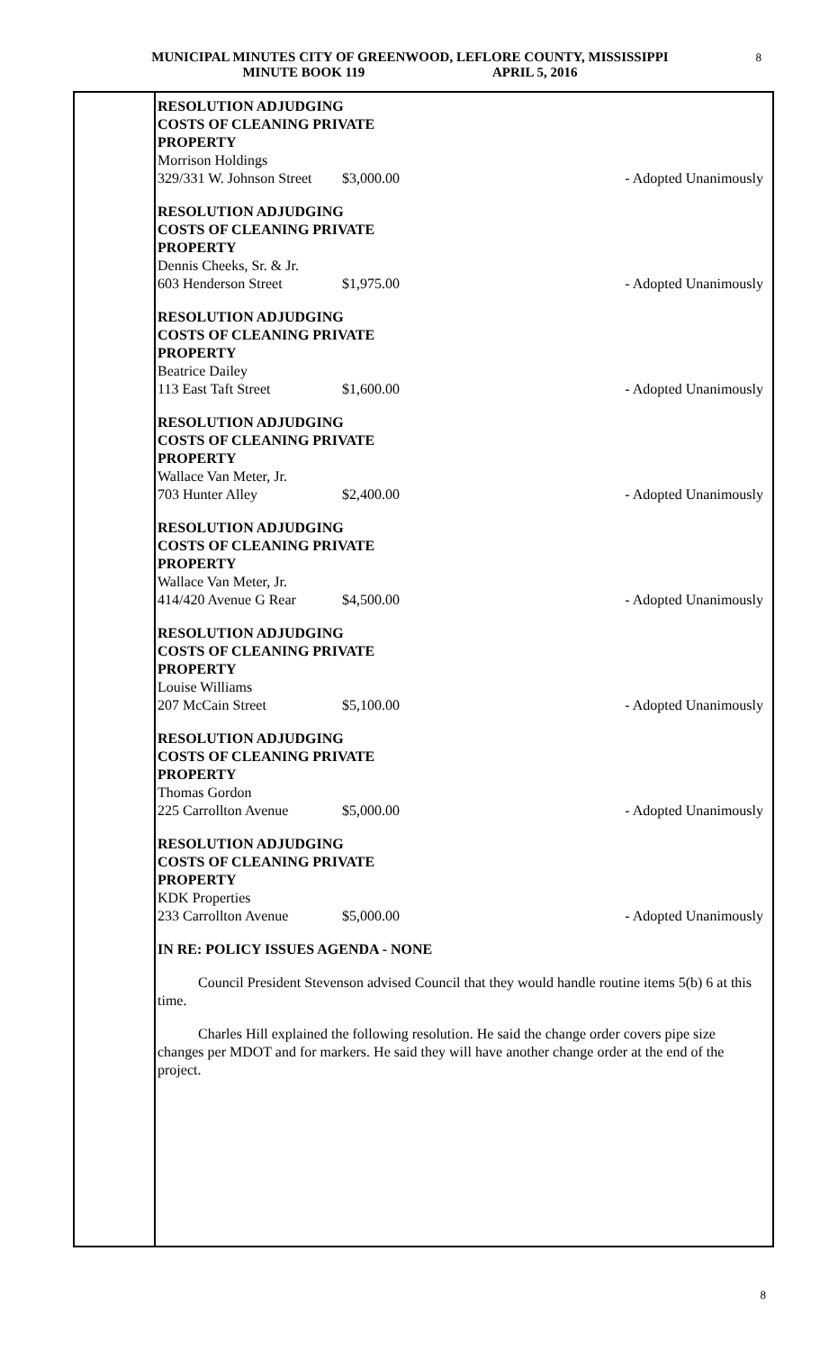MUNICIPAL MINUTES CITY OF GREENWOOD, LEFLORE COUNTY, MISSISSIPPI
MINUTE BOOK 119 APRIL 5, 2016
8
RESOLUTION ADJUDGING
COSTS OF CLEANING PRIVATE
PROPERTY
Morrison Holdings
329/331 W. Johnson Street $3,000.00 - Adopted Unanimously
RESOLUTION ADJUDGING
COSTS OF CLEANING PRIVATE
PROPERTY
Dennis Cheeks, Sr. & Jr.
603 Henderson Street $1,975.00 - Adopted Unanimously
RESOLUTION ADJUDGING
COSTS OF CLEANING PRIVATE
PROPERTY
Beatrice Dailey
113 East Taft Street $1,600.00 - Adopted Unanimously
RESOLUTION ADJUDGING
COSTS OF CLEANING PRIVATE
PROPERTY
Wallace Van Meter, Jr.
703 Hunter Alley $2,400.00 - Adopted Unanimously
RESOLUTION ADJUDGING
COSTS OF CLEANING PRIVATE
PROPERTY
Wallace Van Meter, Jr.
414/420 Avenue G Rear $4,500.00 - Adopted Unanimously
RESOLUTION ADJUDGING
COSTS OF CLEANING PRIVATE
PROPERTY
Louise Williams
207 McCain Street $5,100.00 - Adopted Unanimously
RESOLUTION ADJUDGING
COSTS OF CLEANING PRIVATE
PROPERTY
Thomas Gordon
225 Carrollton Avenue $5,000.00 - Adopted Unanimously
RESOLUTION ADJUDGING
COSTS OF CLEANING PRIVATE
PROPERTY
KDK Properties
233 Carrollton Avenue $5,000.00 - Adopted Unanimously
IN RE: POLICY ISSUES AGENDA - NONE
Council President Stevenson advised Council that they would handle routine items 5(b) 6 at this time.
Charles Hill explained the following resolution. He said the change order covers pipe size changes per MDOT and for markers. He said they will have another change order at the end of the project.
8